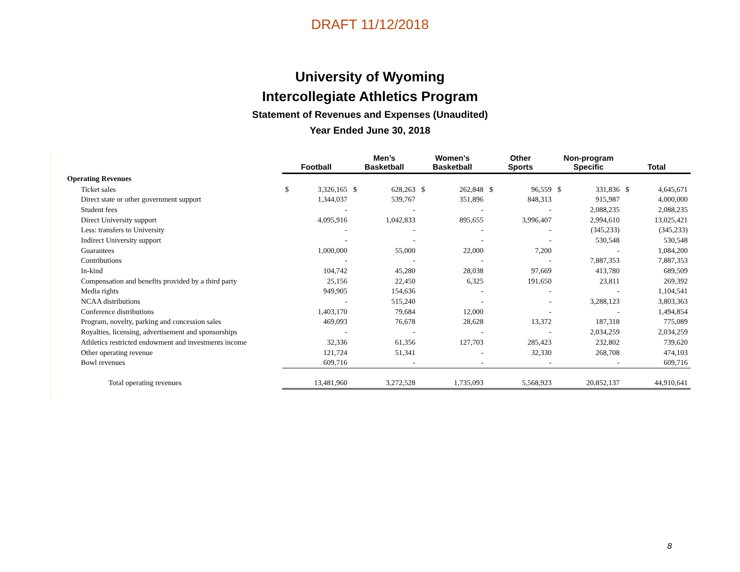DRAFT 11/12/2018
University of Wyoming
Intercollegiate Athletics Program
Statement of Revenues and Expenses (Unaudited)
Year Ended June 30, 2018
| | Football | | Men’s Basketball | | Women's Basketball | | Other Sports | | Non-program Specific | | Total | |
| --- | --- | --- | --- | --- | --- | --- | --- | --- | --- | --- | --- | --- |
| Operating Revenues | | | | | | | | | | | | |
| Ticket sales | $ | 3,326,165 | $ | 628,263 | $ | 262,848 | $ | 96,559 | $ | 331,836 | $ | 4,645,671 |
| Direct state or other government support | | 1,344,037 | | 539,767 | | 351,896 | | 848,313 | | 915,987 | | 4,000,000 |
| Student fees | | - | | - | | - | | - | | 2,088,235 | | 2,088,235 |
| Direct University support | | 4,095,916 | | 1,042,833 | | 895,655 | | 3,996,407 | | 2,994,610 | | 13,025,421 |
| Less: transfers to University | | - | | - | | - | | - | | (345,233) | | (345,233) |
| Indirect University support | | - | | - | | - | | - | | 530,548 | | 530,548 |
| Guarantees | | 1,000,000 | | 55,000 | | 22,000 | | 7,200 | | - | | 1,084,200 |
| Contributions | | - | | - | | - | | - | | 7,887,353 | | 7,887,353 |
| In-kind | | 104,742 | | 45,280 | | 28,038 | | 97,669 | | 413,780 | | 689,509 |
| Compensation and benefits provided by a third party | | 25,156 | | 22,450 | | 6,325 | | 191,650 | | 23,811 | | 269,392 |
| Media rights | | 949,905 | | 154,636 | | - | | - | | - | | 1,104,541 |
| NCAA distributions | | - | | 515,240 | | - | | - | | 3,288,123 | | 3,803,363 |
| Conference distributions | | 1,403,170 | | 79,684 | | 12,000 | | - | | - | | 1,494,854 |
| Program, novelty, parking and concession sales | | 469,093 | | 76,678 | | 28,628 | | 13,372 | | 187,318 | | 775,089 |
| Royalties, licensing, advertisement and sponsorships | | - | | - | | - | | - | | 2,034,259 | | 2,034,259 |
| Athletics restricted endowment and investments income | | 32,336 | | 61,356 | | 127,703 | | 285,423 | | 232,802 | | 739,620 |
| Other operating revenue | | 121,724 | | 51,341 | | - | | 32,330 | | 268,708 | | 474,103 |
| Bowl revenues | | 609,716 | | - | | - | | - | | - | | 609,716 |
| Total operating revenues | | 13,481,960 | | 3,272,528 | | 1,735,093 | | 5,568,923 | | 20,852,137 | | 44,910,641 |
8